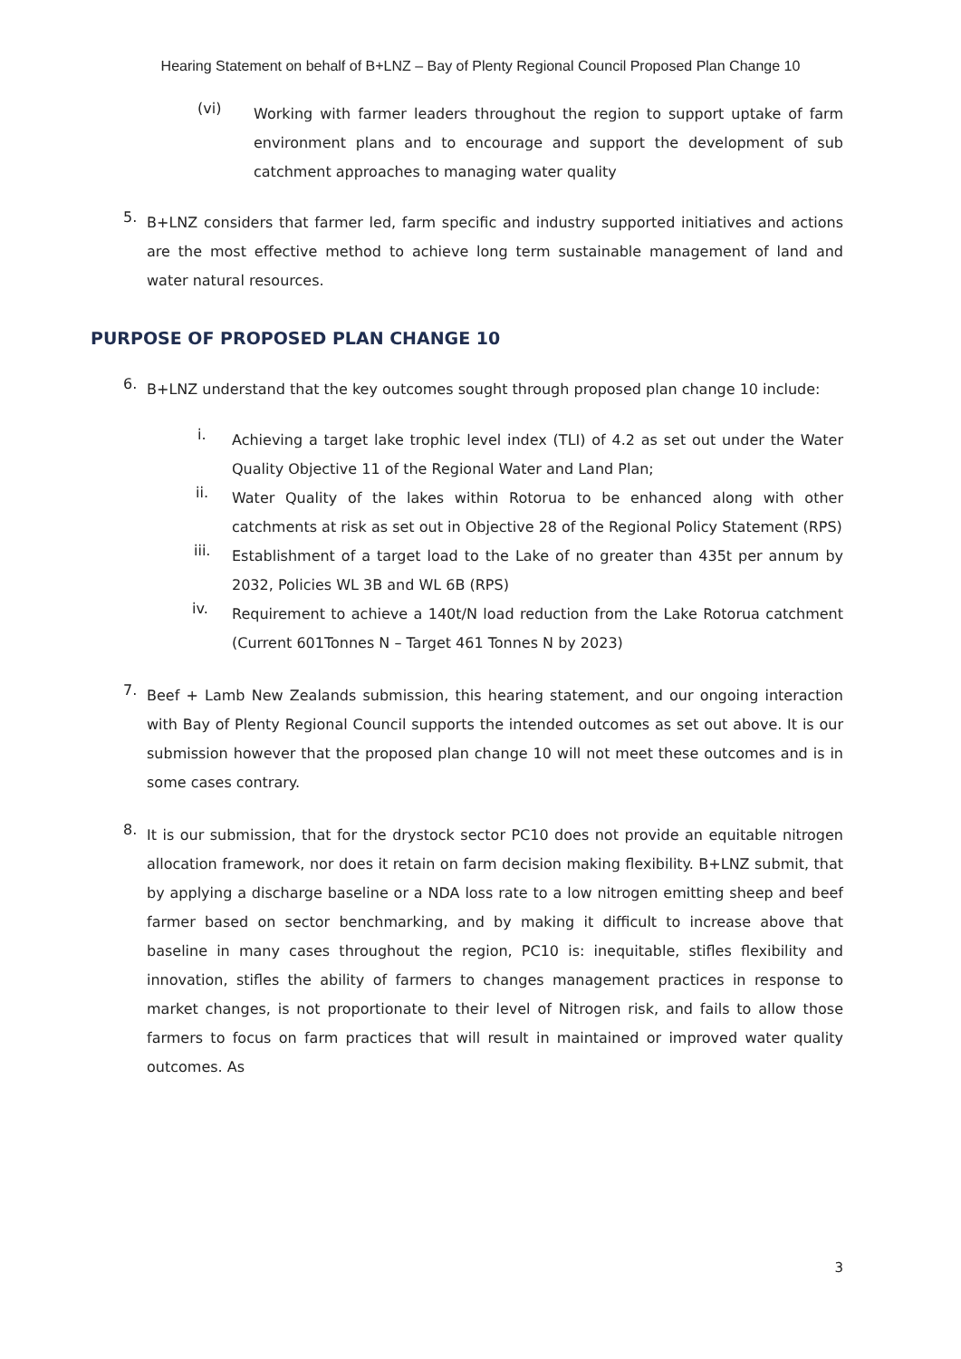Hearing Statement on behalf of B+LNZ – Bay of Plenty Regional Council Proposed Plan Change 10
(vi)
Working with farmer leaders throughout the region to support uptake of farm environment plans and to encourage and support the development of sub catchment approaches to managing water quality
5.
B+LNZ considers that farmer led, farm specific and industry supported initiatives and actions are the most effective method to achieve long term sustainable management of land and water natural resources.
PURPOSE OF PROPOSED PLAN CHANGE 10
6.
B+LNZ understand that the key outcomes sought through proposed plan change 10 include:
i.
Achieving a target lake trophic level index (TLI) of 4.2 as set out under the Water Quality Objective 11 of the Regional Water and Land Plan;
ii.
Water Quality of the lakes within Rotorua to be enhanced along with other catchments at risk as set out in Objective 28 of the Regional Policy Statement (RPS)
iii.
Establishment of a target load to the Lake of no greater than 435t per annum by 2032, Policies WL 3B and WL 6B (RPS)
iv.
Requirement to achieve a 140t/N load reduction from the Lake Rotorua catchment (Current 601Tonnes N – Target 461 Tonnes N by 2023)
7.
Beef + Lamb New Zealands submission, this hearing statement, and our ongoing interaction with Bay of Plenty Regional Council supports the intended outcomes as set out above. It is our submission however that the proposed plan change 10 will not meet these outcomes and is in some cases contrary.
8.
It is our submission, that for the drystock sector PC10 does not provide an equitable nitrogen allocation framework, nor does it retain on farm decision making flexibility. B+LNZ submit, that by applying a discharge baseline or a NDA loss rate to a low nitrogen emitting sheep and beef farmer based on sector benchmarking, and by making it difficult to increase above that baseline in many cases throughout the region, PC10 is: inequitable, stifles flexibility and innovation, stifles the ability of farmers to changes management practices in response to market changes, is not proportionate to their level of Nitrogen risk, and fails to allow those farmers to focus on farm practices that will result in maintained or improved water quality outcomes. As
3